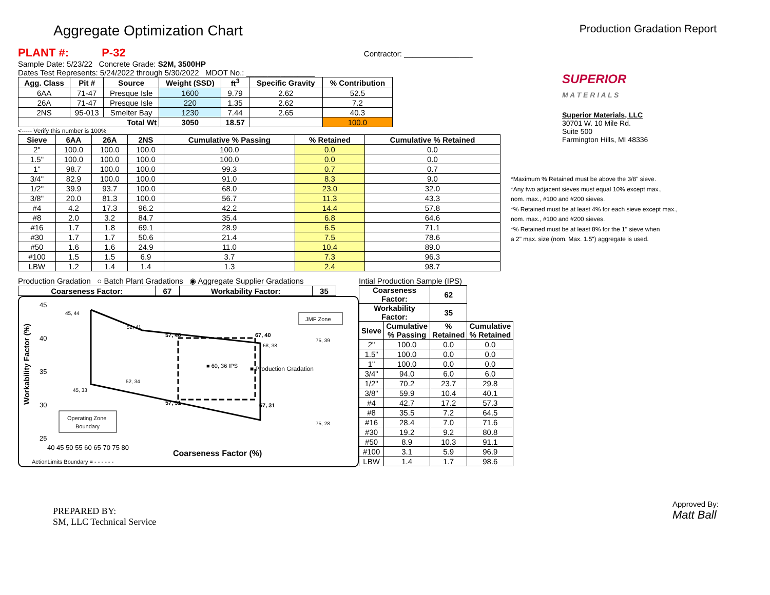Aggregate Optimization Chart
Production Gradation Report
PLANT #: P-32 Contractor: ________________
Sample Date: 5/23/22 Concrete Grade: S2M, 3500HP
Dates Test Represents: 5/24/2022 through 5/30/2022 MDOT No.: ________________
| Agg. Class | Pit # | Source | Weight (SSD) | ft<sup>3</sup> | Specific Gravity | % Contribution |
| --- | --- | --- | --- | --- | --- | --- |
| 6AA | 71-47 | Presque Isle | 1600 | 9.79 | 2.62 | 52.5 |
| 26A | 71-47 | Presque Isle | 220 | 1.35 | 2.62 | 7.2 |
| 2NS | 95-013 | Smelter Bay | 1230 | 7.44 | 2.65 | 40.3 |
| Total Wt | | | 3050 | 18.57 | | 100.0 |
<----- Verify this number is 100%
| Sieve | 6AA | 26A | 2NS | Cumulative % Passing | % Retained | Cumulative % Retained |
| --- | --- | --- | --- | --- | --- | --- |
| 2" | 100.0 | 100.0 | 100.0 | 100.0 | 0.0 | 0.0 |
| 1.5" | 100.0 | 100.0 | 100.0 | 100.0 | 0.0 | 0.0 |
| 1" | 98.7 | 100.0 | 100.0 | 99.3 | 0.7 | 0.7 |
| 3/4" | 82.9 | 100.0 | 100.0 | 91.0 | 8.3 | 9.0 |
| 1/2" | 39.9 | 93.7 | 100.0 | 68.0 | 23.0 | 32.0 |
| 3/8" | 20.0 | 81.3 | 100.0 | 56.7 | 11.3 | 43.3 |
| #4 | 4.2 | 17.3 | 96.2 | 42.2 | 14.4 | 57.8 |
| #8 | 2.0 | 3.2 | 84.7 | 35.4 | 6.8 | 64.6 |
| #16 | 1.7 | 1.8 | 69.1 | 28.9 | 6.5 | 71.1 |
| #30 | 1.7 | 1.7 | 50.6 | 21.4 | 7.5 | 78.6 |
| #50 | 1.6 | 1.6 | 24.9 | 11.0 | 10.4 | 89.0 |
| #100 | 1.5 | 1.5 | 6.9 | 3.7 | 7.3 | 96.3 |
| LBW | 1.2 | 1.4 | 1.4 | 1.3 | 2.4 | 98.7 |
Production Gradation ○ Batch Plant Gradations ◉ Aggregate Supplier Gradations
| Coarseness Factor: | 67 | Workability Factor: | 35 |
| --- | --- | --- | --- |
Workability Factor (%)
45, 44
52, 41
57, 40
67, 40
75, 39
68, 38
■ 60, 36 IPS
■ Production Gradation
52, 34
45, 33
57, 31
67, 31
75, 28
JMF Zone
Operating Zone
Boundary
45
40
35
30
25
40 45 50 55 60 65 70 75 80
Coarseness Factor (%)
ActionLimits Boundary = - - - - - -
Intial Production Sample (IPS)
| Coarseness Factor: | | 62 | |
| --- | --- | --- | --- |
| Workability Factor: | | 35 | |
| Sieve | Cumulative % Passing | % Retained | Cumulative % Retained |
| 2" | 100.0 | 0.0 | 0.0 |
| 1.5" | 100.0 | 0.0 | 0.0 |
| 1" | 100.0 | 0.0 | 0.0 |
| 3/4" | 94.0 | 6.0 | 6.0 |
| 1/2" | 70.2 | 23.7 | 29.8 |
| 3/8" | 59.9 | 10.4 | 40.1 |
| #4 | 42.7 | 17.2 | 57.3 |
| #8 | 35.5 | 7.2 | 64.5 |
| #16 | 28.4 | 7.0 | 71.6 |
| #30 | 19.2 | 9.2 | 80.8 |
| #50 | 8.9 | 10.3 | 91.1 |
| #100 | 3.1 | 5.9 | 96.9 |
| LBW | 1.4 | 1.7 | 98.6 |
SUPERIOR
M A T E R I A L S
Superior Materials, LLC
30701 W. 10 Mile Rd.
Suite 500
Farmington Hills, MI 48336
*Maximum % Retained must be above the 3/8" sieve.
*Any two adjacent sieves must equal 10% except max.,
nom. max., #100 and #200 sieves.
*% Retained must be at least 4% for each sieve except max.,
nom. max., #100 and #200 sieves.
*% Retained must be at least 8% for the 1" sieve when
a 2" max. size (nom. Max. 1.5") aggregate is used.
PREPARED BY:
SM, LLC Technical Service
Approved By:
Matt Ball